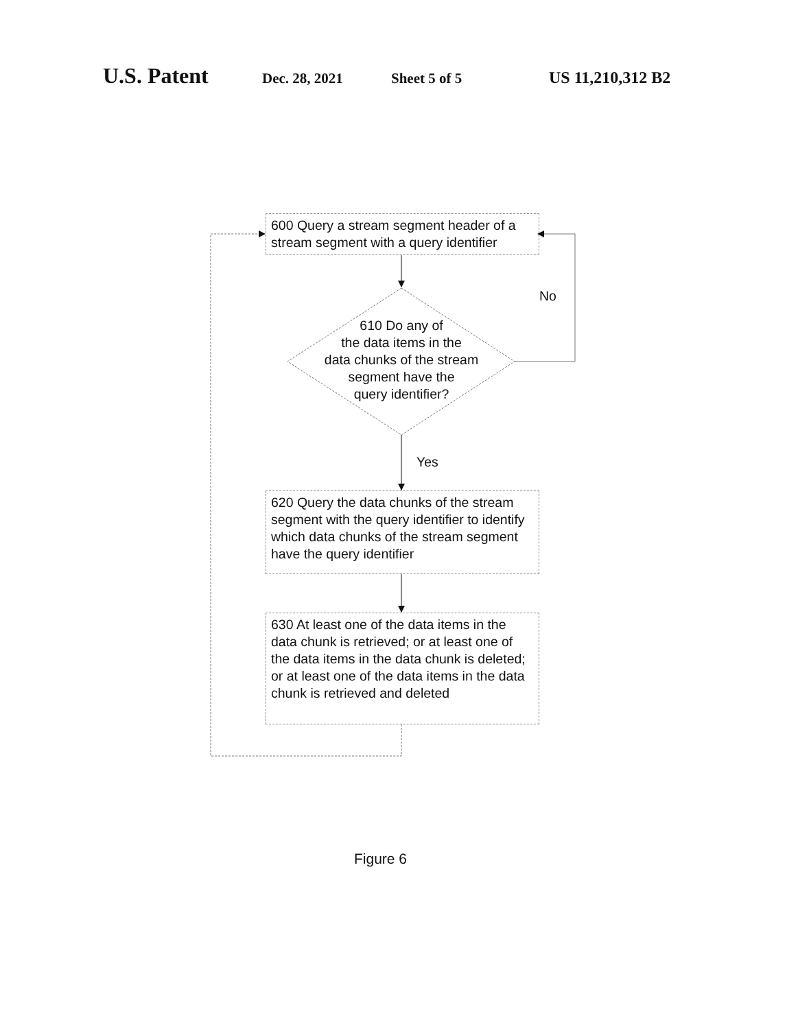U.S. Patent Dec. 28, 2021 Sheet 5 of 5 US 11,210,312 B2
600 Query a stream segment header of a stream segment with a query identifier
610 Do any of
the data items in the
data chunks of the stream
segment have the
query identifier?
No
Yes
620 Query the data chunks of the stream segment with the query identifier to identify which data chunks of the stream segment have the query identifier
630 At least one of the data items in the data chunk is retrieved; or at least one of the data items in the data chunk is deleted; or at least one of the data items in the data chunk is retrieved and deleted
Figure 6